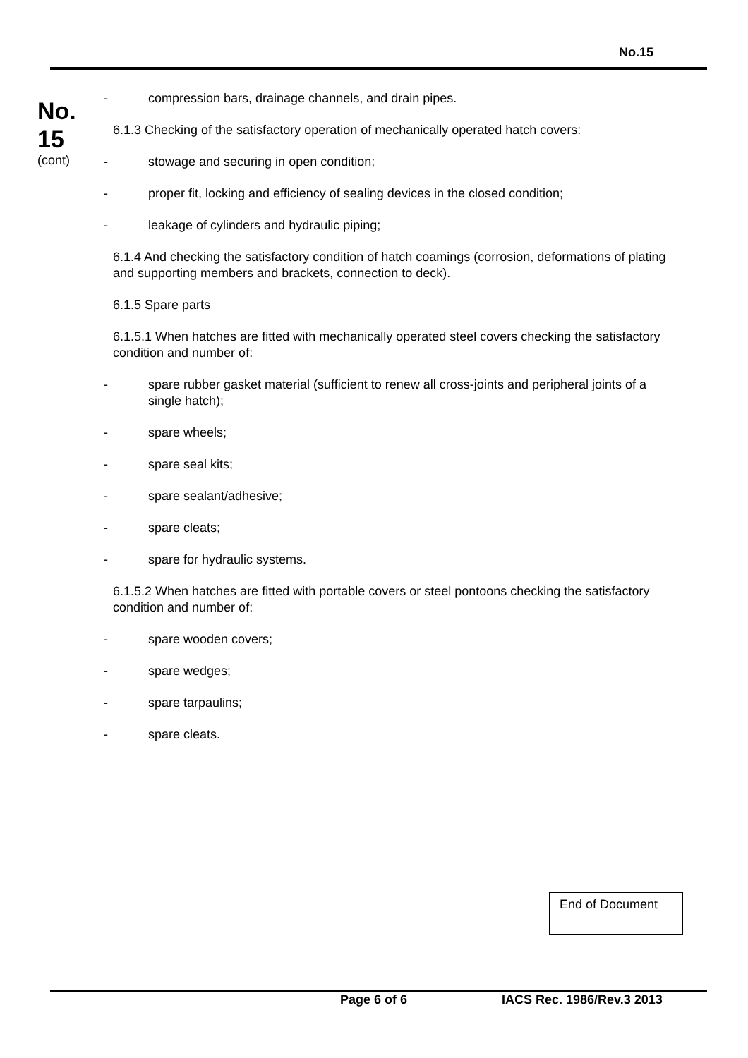No.15
No.
15
(cont)
- compression bars, drainage channels, and drain pipes.
6.1.3 Checking of the satisfactory operation of mechanically operated hatch covers:
- stowage and securing in open condition;
- proper fit, locking and efficiency of sealing devices in the closed condition;
- leakage of cylinders and hydraulic piping;
6.1.4 And checking the satisfactory condition of hatch coamings (corrosion, deformations of plating and supporting members and brackets, connection to deck).
6.1.5 Spare parts
6.1.5.1 When hatches are fitted with mechanically operated steel covers checking the satisfactory condition and number of:
- spare rubber gasket material (sufficient to renew all cross-joints and peripheral joints of a single hatch);
- spare wheels;
- spare seal kits;
- spare sealant/adhesive;
- spare cleats;
- spare for hydraulic systems.
6.1.5.2 When hatches are fitted with portable covers or steel pontoons checking the satisfactory condition and number of:
- spare wooden covers;
- spare wedges;
- spare tarpaulins;
- spare cleats.
End of Document
Page 6 of 6 IACS Rec. 1986/Rev.3 2013